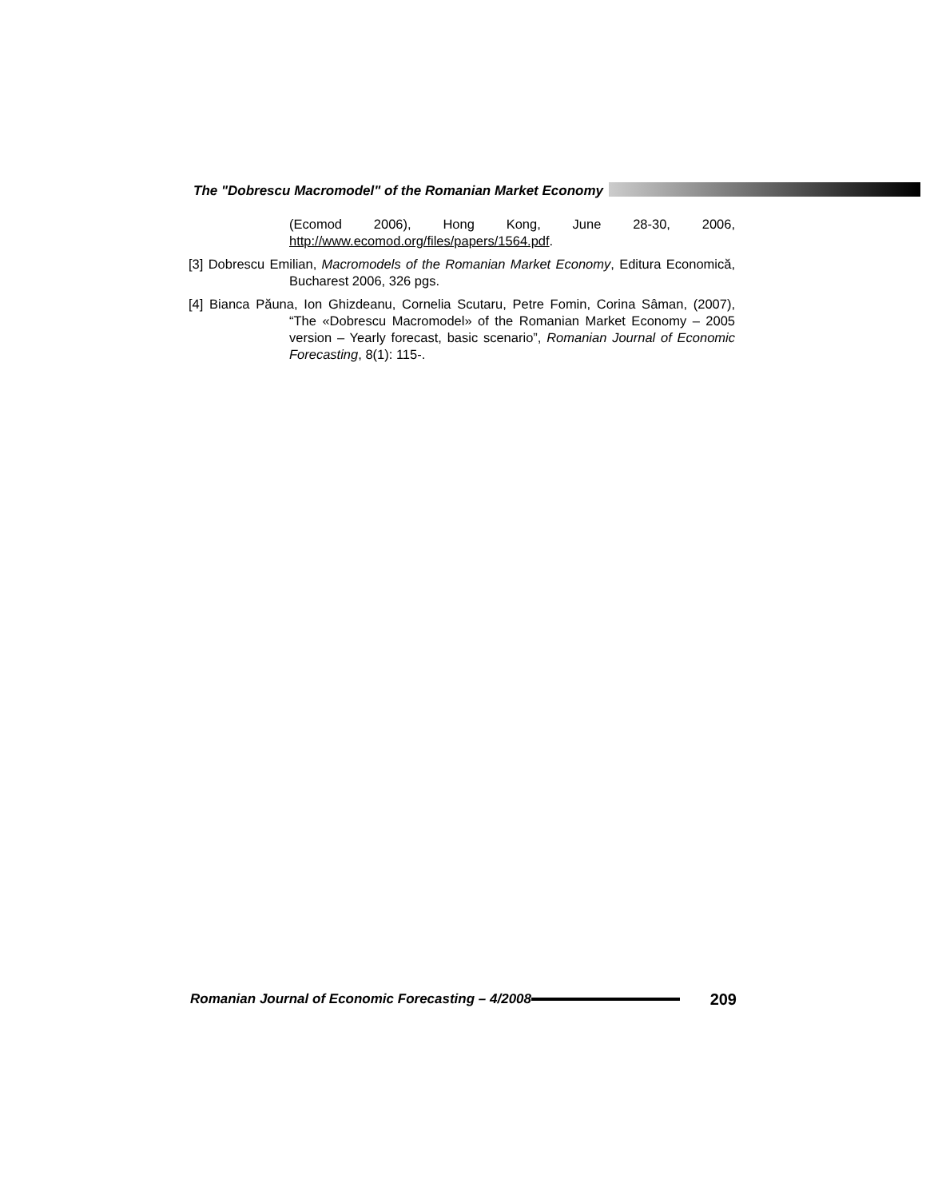The "Dobrescu Macromodel" of the Romanian Market Economy
(Ecomod 2006), Hong Kong, June 28-30, 2006,
http://www.ecomod.org/files/papers/1564.pdf.
[3] Dobrescu Emilian, Macromodels of the Romanian Market Economy, Editura Economică, Bucharest 2006, 326 pgs.
[4] Bianca Păuna, Ion Ghizdeanu, Cornelia Scutaru, Petre Fomin, Corina Sâman, (2007), “The «Dobrescu Macromodel» of the Romanian Market Economy – 2005 version – Yearly forecast, basic scenario”, Romanian Journal of Economic Forecasting, 8(1): 115-.
Romanian Journal of Economic Forecasting – 4/2008 209